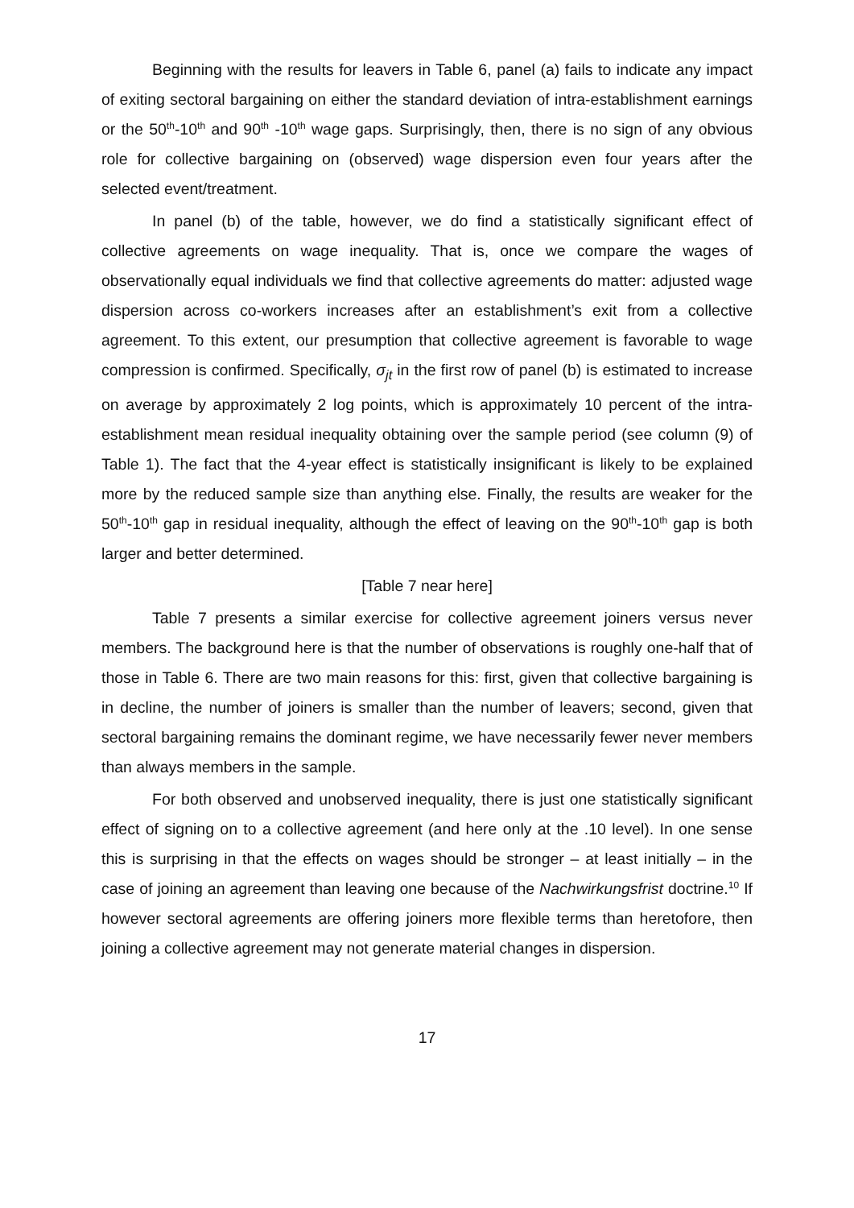Beginning with the results for leavers in Table 6, panel (a) fails to indicate any impact of exiting sectoral bargaining on either the standard deviation of intra-establishment earnings or the 50<sup>th</sup>-10<sup>th</sup> and 90<sup>th</sup> -10<sup>th</sup> wage gaps. Surprisingly, then, there is no sign of any obvious role for collective bargaining on (observed) wage dispersion even four years after the selected event/treatment.
In panel (b) of the table, however, we do find a statistically significant effect of collective agreements on wage inequality. That is, once we compare the wages of observationally equal individuals we find that collective agreements do matter: adjusted wage dispersion across co-workers increases after an establishment’s exit from a collective agreement. To this extent, our presumption that collective agreement is favorable to wage compression is confirmed. Specifically, σ<sub>jt</sub> in the first row of panel (b) is estimated to increase on average by approximately 2 log points, which is approximately 10 percent of the intra-establishment mean residual inequality obtaining over the sample period (see column (9) of Table 1). The fact that the 4-year effect is statistically insignificant is likely to be explained more by the reduced sample size than anything else. Finally, the results are weaker for the 50<sup>th</sup>-10<sup>th</sup> gap in residual inequality, although the effect of leaving on the 90<sup>th</sup>-10<sup>th</sup> gap is both larger and better determined.
[Table 7 near here]
Table 7 presents a similar exercise for collective agreement joiners versus never members. The background here is that the number of observations is roughly one-half that of those in Table 6. There are two main reasons for this: first, given that collective bargaining is in decline, the number of joiners is smaller than the number of leavers; second, given that sectoral bargaining remains the dominant regime, we have necessarily fewer never members than always members in the sample.
For both observed and unobserved inequality, there is just one statistically significant effect of signing on to a collective agreement (and here only at the .10 level). In one sense this is surprising in that the effects on wages should be stronger – at least initially – in the case of joining an agreement than leaving one because of the Nachwirkungsfrist doctrine.<sup>10</sup> If however sectoral agreements are offering joiners more flexible terms than heretofore, then joining a collective agreement may not generate material changes in dispersion.
17